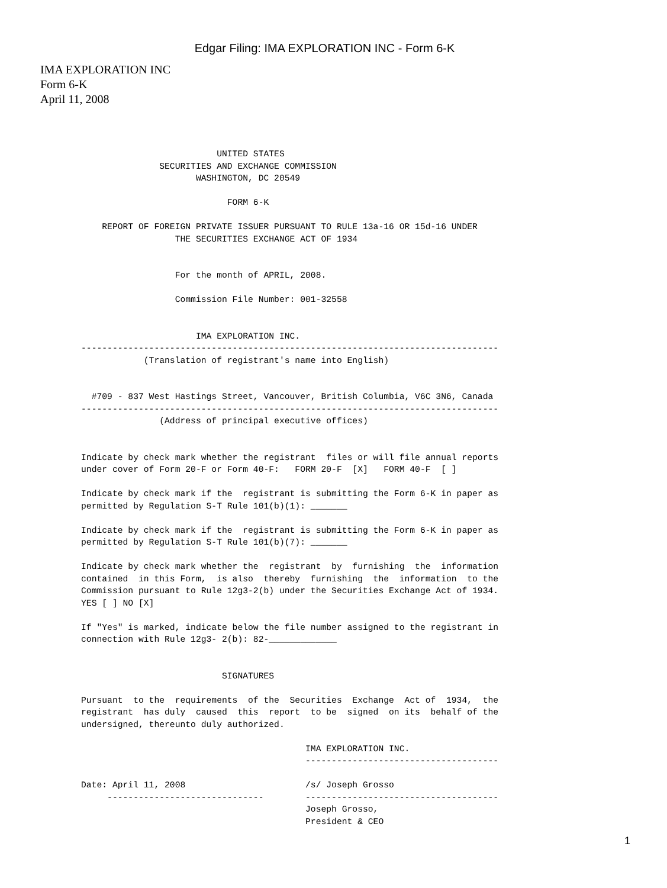Edgar Filing: IMA EXPLORATION INC - Form 6-K
IMA EXPLORATION INC
Form 6-K
April 11, 2008
                          UNITED STATES
               SECURITIES AND EXCHANGE COMMISSION
                      WASHINGTON, DC 20549

                            FORM 6-K

    REPORT OF FOREIGN PRIVATE ISSUER PURSUANT TO RULE 13a-16 OR 15d-16 UNDER
                  THE SECURITIES EXCHANGE ACT OF 1934


                  For the month of APRIL, 2008.

                  Commission File Number: 001-32558


                      IMA EXPLORATION INC.
--------------------------------------------------------------------------------
            (Translation of registrant's name into English)


  #709 - 837 West Hastings Street, Vancouver, British Columbia, V6C 3N6, Canada
--------------------------------------------------------------------------------
               (Address of principal executive offices)


Indicate by check mark whether the registrant  files or will file annual reports
under cover of Form 20-F or Form 40-F:   FORM 20-F  [X]   FORM 40-F  [ ]

Indicate by check mark if the  registrant is submitting the Form 6-K in paper as
permitted by Regulation S-T Rule 101(b)(1): _______

Indicate by check mark if the  registrant is submitting the Form 6-K in paper as
permitted by Regulation S-T Rule 101(b)(7): _______

Indicate by check mark whether the  registrant  by  furnishing  the  information
contained  in this Form,  is also  thereby  furnishing  the  information  to the
Commission pursuant to Rule 12g3-2(b) under the Securities Exchange Act of 1934.
YES [ ] NO [X]

If "Yes" is marked, indicate below the file number assigned to the registrant in
connection with Rule 12g3- 2(b): 82-_____________


                           SIGNATURES

Pursuant  to the  requirements  of the  Securities  Exchange  Act of  1934,  the
registrant  has duly  caused  this  report  to be  signed  on its  behalf of the
undersigned, thereunto duly authorized.

                                           IMA EXPLORATION INC.
                                           -------------------------------------

Date: April 11, 2008                       /s/ Joseph Grosso
     ------------------------------        -------------------------------------
                                           Joseph Grosso,
                                           President & CEO
1